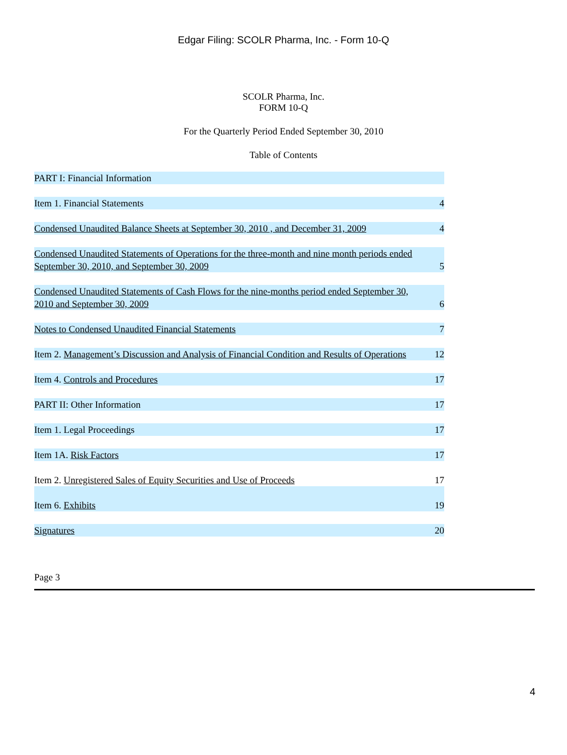Edgar Filing: SCOLR Pharma, Inc. - Form 10-Q
SCOLR Pharma, Inc.
FORM 10-Q
For the Quarterly Period Ended September 30, 2010
Table of Contents
| PART I: Financial Information | |
| Item 1. Financial Statements | 4 |
| Condensed Unaudited Balance Sheets at September 30, 2010 , and December 31, 2009 | 4 |
| Condensed Unaudited Statements of Operations for the three-month and nine month periods ended September 30, 2010, and September 30, 2009 | 5 |
| Condensed Unaudited Statements of Cash Flows for the nine-months period ended September 30, 2010 and September 30, 2009 | 6 |
| Notes to Condensed Unaudited Financial Statements | 7 |
| Item 2. Management’s Discussion and Analysis of Financial Condition and Results of Operations | 12 |
| Item 4. Controls and Procedures | 17 |
| PART II: Other Information | 17 |
| Item 1. Legal Proceedings | 17 |
| Item 1A. Risk Factors | 17 |
| Item 2. Unregistered Sales of Equity Securities and Use of Proceeds | 17 |
| Item 6. Exhibits | 19 |
| Signatures | 20 |
Page 3
4